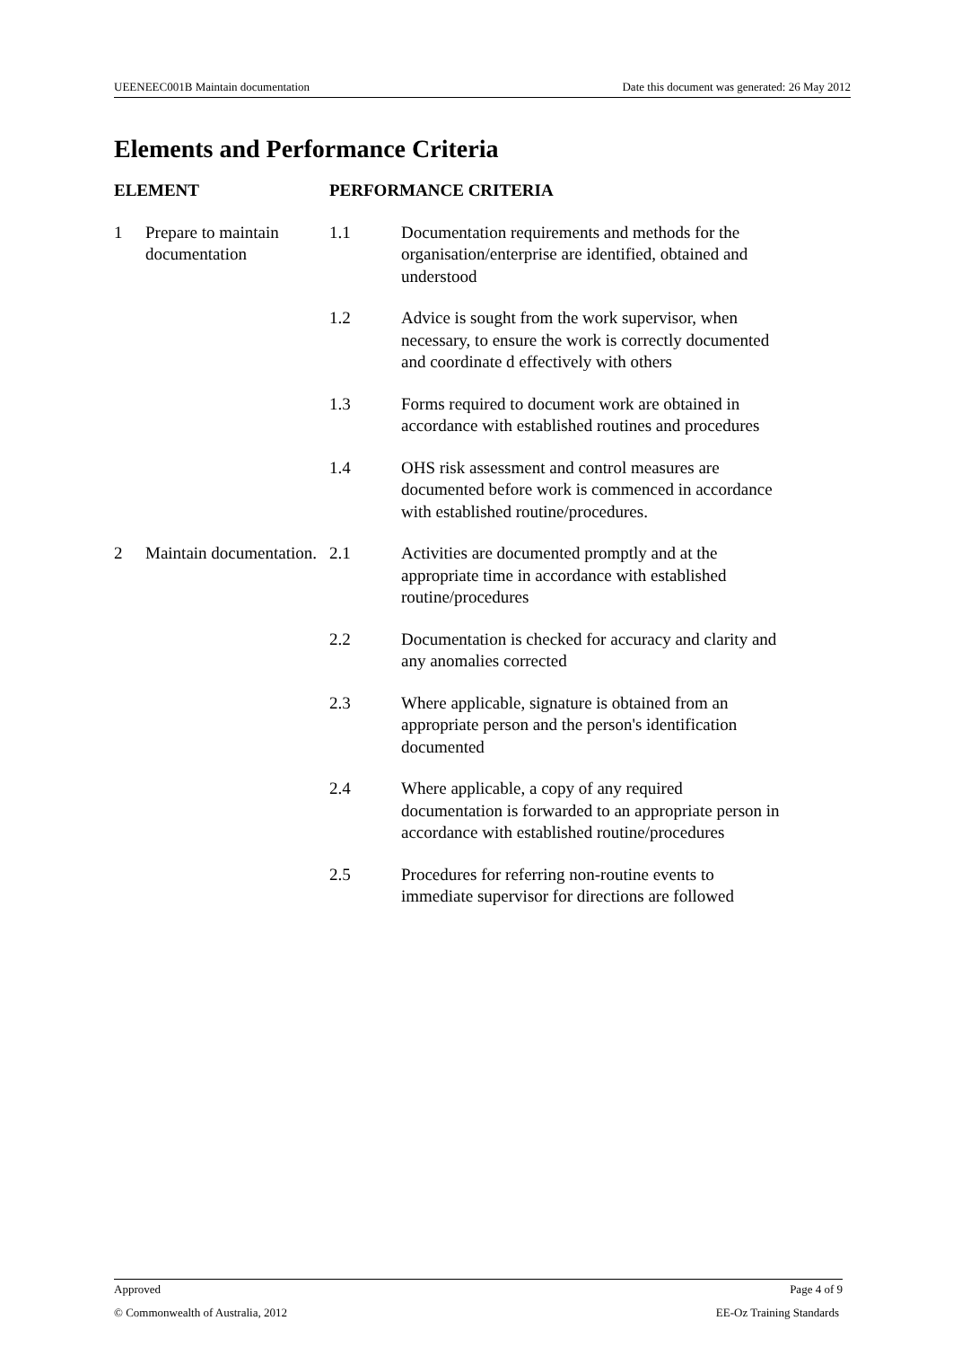UEENEEC001B Maintain documentation Date this document was generated: 26 May 2012
Elements and Performance Criteria
| ELEMENT | | PERFORMANCE CRITERIA | |
| --- | --- | --- | --- |
| 1 | Prepare to maintain documentation | 1.1 | Documentation requirements and methods for the organisation/enterprise are identified, obtained and understood |
| | | 1.2 | Advice is sought from the work supervisor, when necessary, to ensure the work is correctly documented and coordinate d effectively with others |
| | | 1.3 | Forms required to document work are obtained in accordance with established routines and procedures |
| | | 1.4 | OHS risk assessment and control measures are documented before work is commenced in accordance with established routine/procedures. |
| 2 | Maintain documentation. | 2.1 | Activities are documented promptly and at the appropriate time in accordance with established routine/procedures |
| | | 2.2 | Documentation is checked for accuracy and clarity and any anomalies corrected |
| | | 2.3 | Where applicable, signature is obtained from an appropriate person and the person's identification documented |
| | | 2.4 | Where applicable, a copy of any required documentation is forwarded to an appropriate person in accordance with established routine/procedures |
| | | 2.5 | Procedures for referring non-routine events to immediate supervisor for directions are followed |
Approved Page 4 of 9
© Commonwealth of Australia, 2012 EE-Oz Training Standards